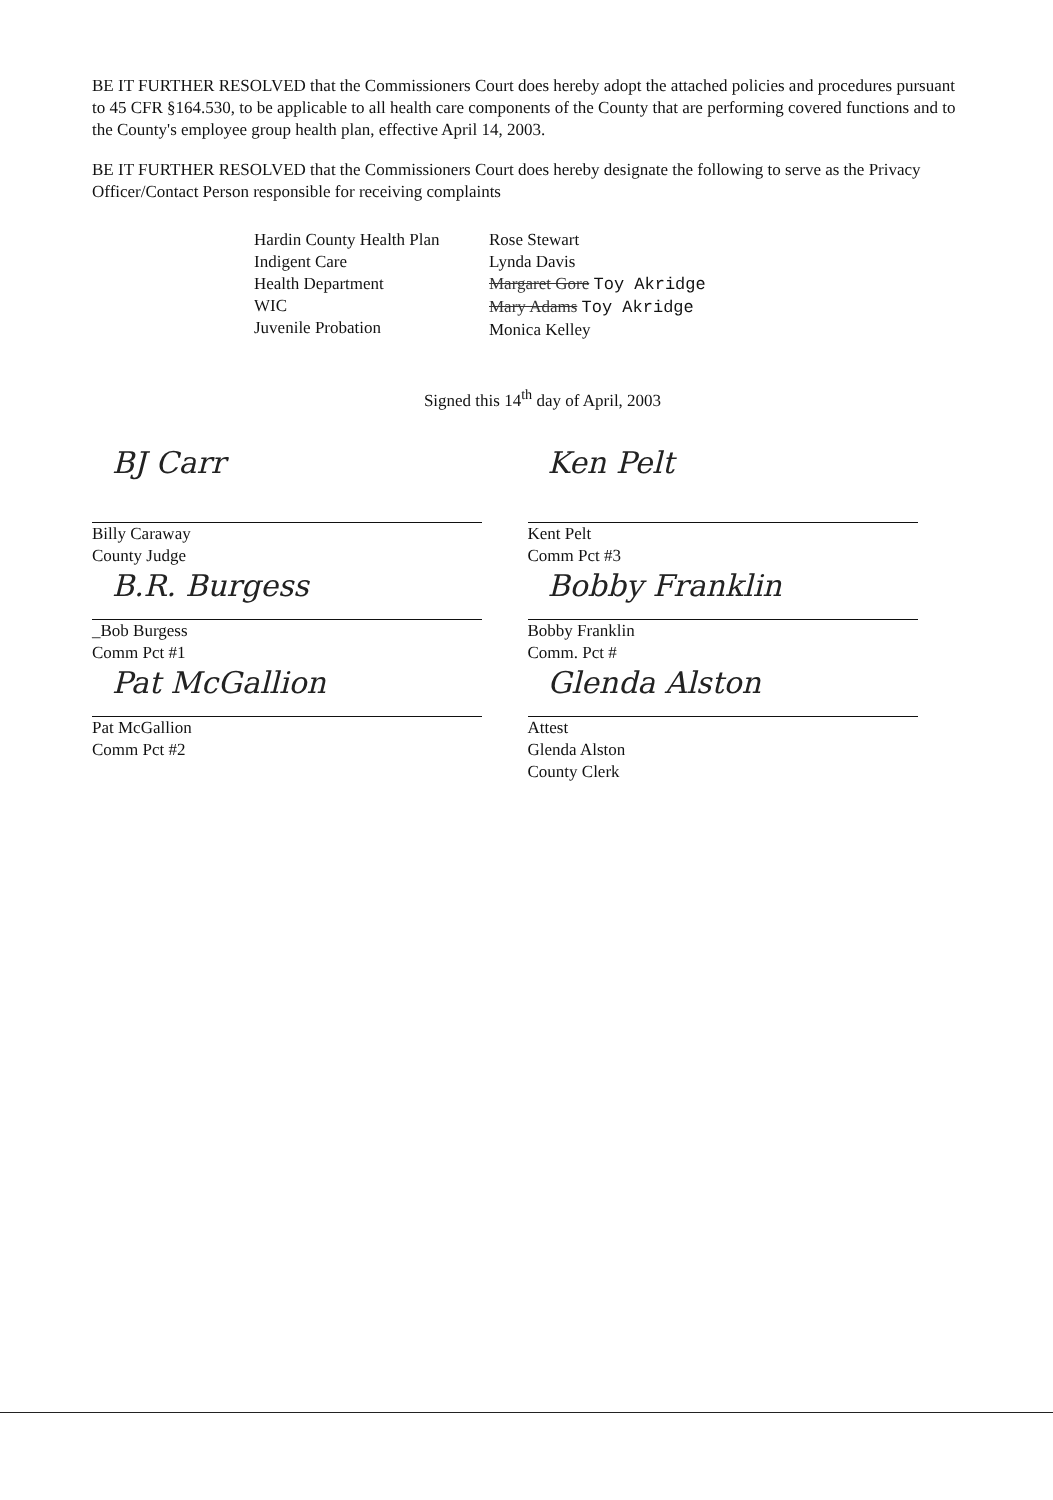BE IT FURTHER RESOLVED that the Commissioners Court does hereby adopt the attached policies and procedures pursuant to 45 CFR §164.530, to be applicable to all health care components of the County that are performing covered functions and to the County's employee group health plan, effective April 14, 2003.
BE IT FURTHER RESOLVED that the Commissioners Court does hereby designate the following to serve as the Privacy Officer/Contact Person responsible for receiving complaints
Hardin County Health Plan
Indigent Care
Health Department
WIC
Juvenile Probation
Rose Stewart
Lynda Davis
Margaret Gore Toy Akridge
Mary Adams Toy Akridge
Monica Kelley
Signed this 14<sup>th</sup> day of April, 2003
BJ Carr
Billy Caraway
County Judge
B.R. Burgess
_Bob Burgess
Comm Pct #1
Pat McGallion
Pat McGallion
Comm Pct #2
Ken Pelt
Kent Pelt
Comm Pct #3
Bobby Franklin
Bobby Franklin
Comm. Pct #
Glenda Alston
Attest
Glenda Alston
County Clerk